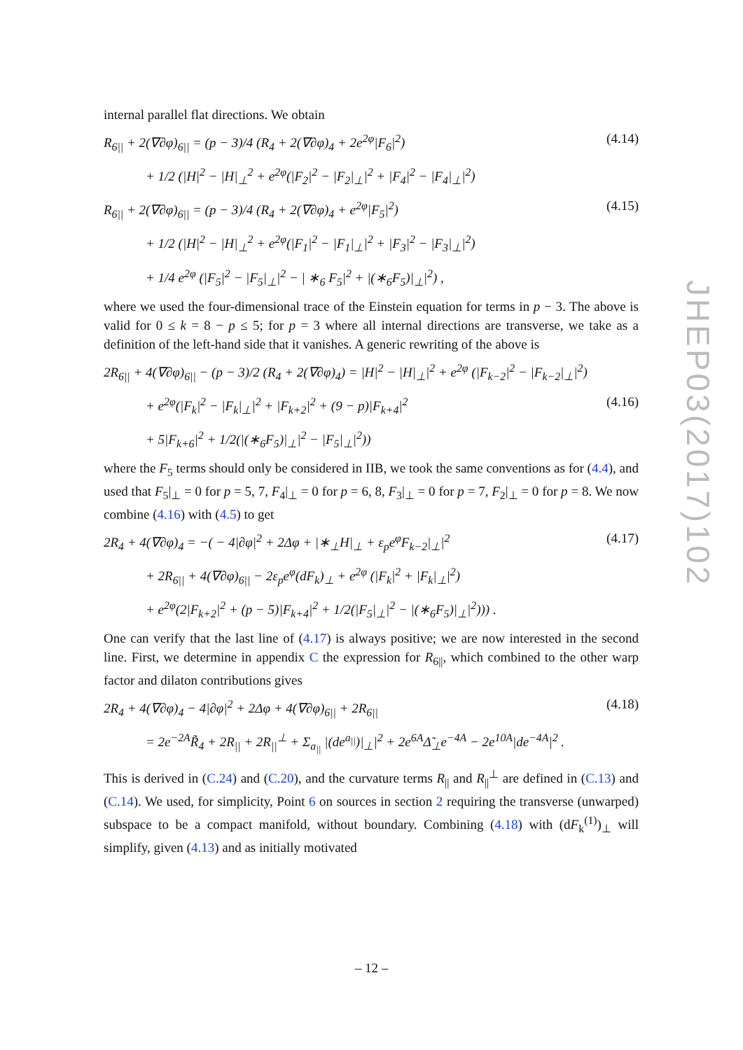internal parallel flat directions. We obtain
R<sub>6||</sub> + 2(∇∂φ)<sub>6||</sub> = (p − 3)/4 (R<sub>4</sub> + 2(∇∂φ)<sub>4</sub> + 2e<sup>2φ</sup>|F<sub>6</sub>|<sup>2</sup>) (4.14)
+ 1/2 (|H|<sup>2</sup> − |H|<sub>⊥</sub><sup>2</sup> + e<sup>2φ</sup>(|F<sub>2</sub>|<sup>2</sup> − |F<sub>2</sub>|<sub>⊥</sub>|<sup>2</sup> + |F<sub>4</sub>|<sup>2</sup> − |F<sub>4</sub>|<sub>⊥</sub>|<sup>2</sup>)
R<sub>6||</sub> + 2(∇∂φ)<sub>6||</sub> = (p − 3)/4 (R<sub>4</sub> + 2(∇∂φ)<sub>4</sub> + e<sup>2φ</sup>|F<sub>5</sub>|<sup>2</sup>) (4.15)
+ 1/2 (|H|<sup>2</sup> − |H|<sub>⊥</sub><sup>2</sup> + e<sup>2φ</sup>(|F<sub>1</sub>|<sup>2</sup> − |F<sub>1</sub>|<sub>⊥</sub>|<sup>2</sup> + |F<sub>3</sub>|<sup>2</sup> − |F<sub>3</sub>|<sub>⊥</sub>|<sup>2</sup>)
+ 1/4 e<sup>2φ</sup> (|F<sub>5</sub>|<sup>2</sup> − |F<sub>5</sub>|<sub>⊥</sub>|<sup>2</sup> − | ∗<sub>6</sub> F<sub>5</sub>|<sup>2</sup> + |(∗<sub>6</sub>F<sub>5</sub>)|<sub>⊥</sub>|<sup>2</sup>) ,
where we used the four-dimensional trace of the Einstein equation for terms in p − 3. The above is valid for 0 ≤ k = 8 − p ≤ 5; for p = 3 where all internal directions are transverse, we take as a definition of the left-hand side that it vanishes. A generic rewriting of the above is
2R<sub>6||</sub> + 4(∇∂φ)<sub>6||</sub> − (p − 3)/2 (R<sub>4</sub> + 2(∇∂φ)<sub>4</sub>) = |H|<sup>2</sup> − |H|<sub>⊥</sub>|<sup>2</sup> + e<sup>2φ</sup> (|F<sub>k−2</sub>|<sup>2</sup> − |F<sub>k−2</sub>|<sub>⊥</sub>|<sup>2</sup>)
+ e<sup>2φ</sup>(|F<sub>k</sub>|<sup>2</sup> − |F<sub>k</sub>|<sub>⊥</sub>|<sup>2</sup> + |F<sub>k+2</sub>|<sup>2</sup> + (9 − p)|F<sub>k+4</sub>|<sup>2</sup> (4.16)
+ 5|F<sub>k+6</sub>|<sup>2</sup> + 1/2(|(∗<sub>6</sub>F<sub>5</sub>)|<sub>⊥</sub>|<sup>2</sup> − |F<sub>5</sub>|<sub>⊥</sub>|<sup>2</sup>))
where the F<sub>5</sub> terms should only be considered in IIB, we took the same conventions as for (4.4), and used that F<sub>5</sub>|<sub>⊥</sub> = 0 for p = 5, 7, F<sub>4</sub>|<sub>⊥</sub> = 0 for p = 6, 8, F<sub>3</sub>|<sub>⊥</sub> = 0 for p = 7, F<sub>2</sub>|<sub>⊥</sub> = 0 for p = 8. We now combine (4.16) with (4.5) to get
2R<sub>4</sub> + 4(∇∂φ)<sub>4</sub> = −( − 4|∂φ|<sup>2</sup> + 2Δφ + |∗<sub>⊥</sub>H|<sub>⊥</sub> + ε<sub>p</sub>e<sup>φ</sup>F<sub>k−2</sub>|<sub>⊥</sub>|<sup>2</sup> (4.17)
+ 2R<sub>6||</sub> + 4(∇∂φ)<sub>6||</sub> − 2ε<sub>p</sub>e<sup>φ</sup>(dF<sub>k</sub>)<sub>⊥</sub> + e<sup>2φ</sup> (|F<sub>k</sub>|<sup>2</sup> + |F<sub>k</sub>|<sub>⊥</sub>|<sup>2</sup>)
+ e<sup>2φ</sup>(2|F<sub>k+2</sub>|<sup>2</sup> + (p − 5)|F<sub>k+4</sub>|<sup>2</sup> + 1/2(|F<sub>5</sub>|<sub>⊥</sub>|<sup>2</sup> − |(∗<sub>6</sub>F<sub>5</sub>)|<sub>⊥</sub>|<sup>2</sup>))) .
One can verify that the last line of (4.17) is always positive; we are now interested in the second line. First, we determine in appendix C the expression for R<sub>6||</sub>, which combined to the other warp factor and dilaton contributions gives
2R<sub>4</sub> + 4(∇∂φ)<sub>4</sub> − 4|∂φ|<sup>2</sup> + 2Δφ + 4(∇∂φ)<sub>6||</sub> + 2R<sub>6||</sub> (4.18)
= 2e<sup>−2A</sup>R̃<sub>4</sub> + 2R<sub>||</sub> + 2R<sub>||</sub><sup>⊥</sup> + Σ<sub>a<sub>||</sub></sub> |(de<sup>a<sub>||</sub></sup>)|<sub>⊥</sub>|<sup>2</sup> + 2e<sup>6A</sup>Δ̃<sub>⊥</sub>e<sup>−4A</sup> − 2e<sup>10A</sup>|de<sup>−4A</sup>|<sup>2</sup> .
This is derived in (C.24) and (C.20), and the curvature terms R<sub>||</sub> and R<sub>||</sub><sup>⊥</sup> are defined in (C.13) and (C.14). We used, for simplicity, Point 6 on sources in section 2 requiring the transverse (unwarped) subspace to be a compact manifold, without boundary. Combining (4.18) with (dF<sub>k</sub><sup>(1)</sup>)<sub>⊥</sub> will simplify, given (4.13) and as initially motivated
JHEP03(2017)102
– 12 –